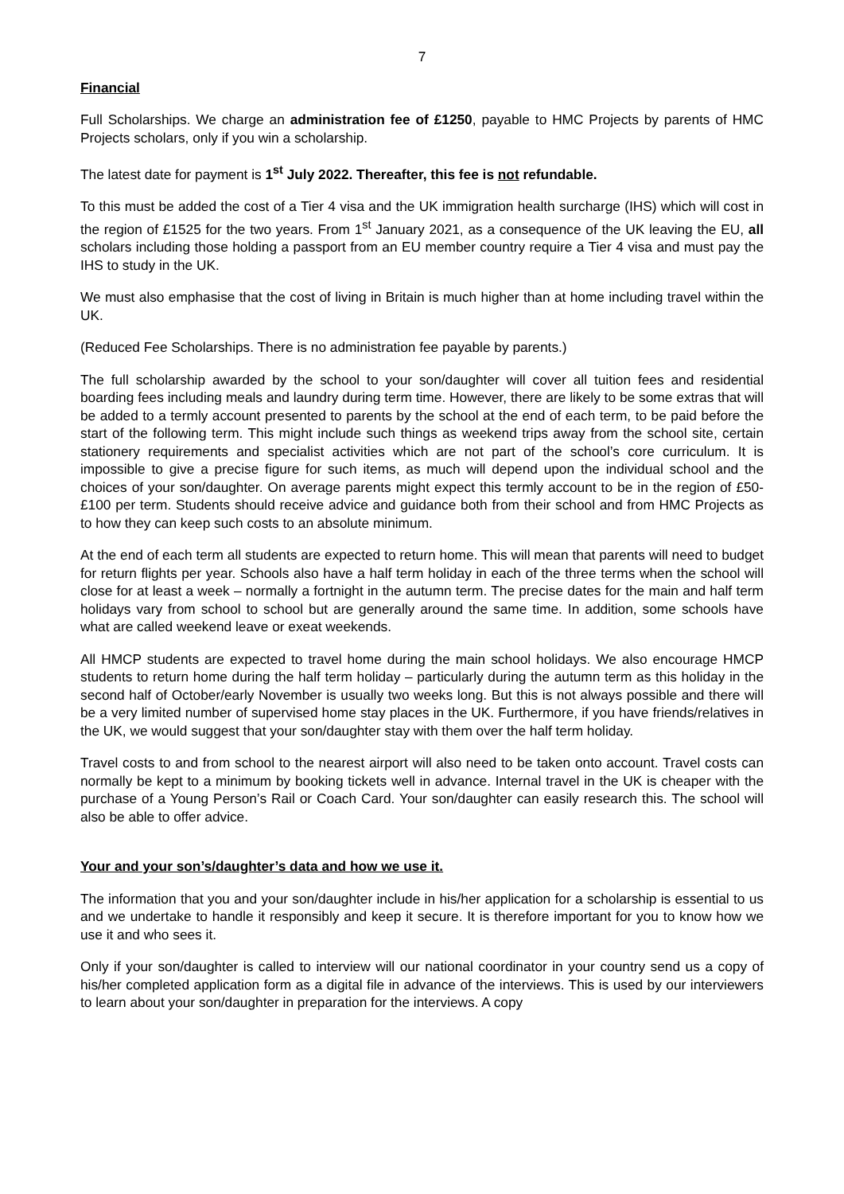7
Financial
Full Scholarships. We charge an administration fee of £1250, payable to HMC Projects by parents of HMC Projects scholars, only if you win a scholarship.
The latest date for payment is 1<sup>st</sup> July 2022. Thereafter, this fee is not refundable.
To this must be added the cost of a Tier 4 visa and the UK immigration health surcharge (IHS) which will cost in the region of £1525 for the two years. From 1<sup>st</sup> January 2021, as a consequence of the UK leaving the EU, all scholars including those holding a passport from an EU member country require a Tier 4 visa and must pay the IHS to study in the UK.
We must also emphasise that the cost of living in Britain is much higher than at home including travel within the UK.
(Reduced Fee Scholarships. There is no administration fee payable by parents.)
The full scholarship awarded by the school to your son/daughter will cover all tuition fees and residential boarding fees including meals and laundry during term time. However, there are likely to be some extras that will be added to a termly account presented to parents by the school at the end of each term, to be paid before the start of the following term. This might include such things as weekend trips away from the school site, certain stationery requirements and specialist activities which are not part of the school’s core curriculum. It is impossible to give a precise figure for such items, as much will depend upon the individual school and the choices of your son/daughter. On average parents might expect this termly account to be in the region of £50-£100 per term. Students should receive advice and guidance both from their school and from HMC Projects as to how they can keep such costs to an absolute minimum.
At the end of each term all students are expected to return home. This will mean that parents will need to budget for return flights per year. Schools also have a half term holiday in each of the three terms when the school will close for at least a week – normally a fortnight in the autumn term. The precise dates for the main and half term holidays vary from school to school but are generally around the same time. In addition, some schools have what are called weekend leave or exeat weekends.
All HMCP students are expected to travel home during the main school holidays. We also encourage HMCP students to return home during the half term holiday – particularly during the autumn term as this holiday in the second half of October/early November is usually two weeks long. But this is not always possible and there will be a very limited number of supervised home stay places in the UK. Furthermore, if you have friends/relatives in the UK, we would suggest that your son/daughter stay with them over the half term holiday.
Travel costs to and from school to the nearest airport will also need to be taken onto account. Travel costs can normally be kept to a minimum by booking tickets well in advance. Internal travel in the UK is cheaper with the purchase of a Young Person’s Rail or Coach Card. Your son/daughter can easily research this. The school will also be able to offer advice.
Your and your son’s/daughter’s data and how we use it.
The information that you and your son/daughter include in his/her application for a scholarship is essential to us and we undertake to handle it responsibly and keep it secure. It is therefore important for you to know how we use it and who sees it.
Only if your son/daughter is called to interview will our national coordinator in your country send us a copy of his/her completed application form as a digital file in advance of the interviews. This is used by our interviewers to learn about your son/daughter in preparation for the interviews. A copy